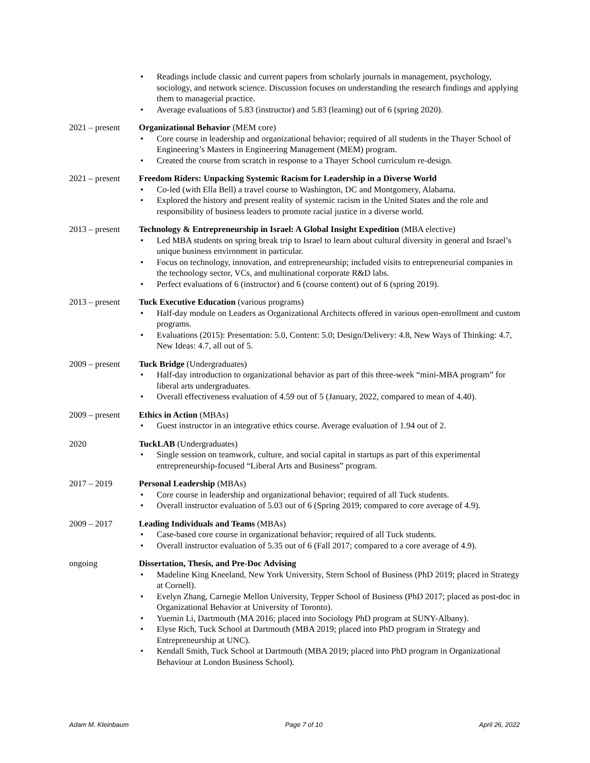• Readings include classic and current papers from scholarly journals in management, psychology, sociology, and network science. Discussion focuses on understanding the research findings and applying them to managerial practice.
• Average evaluations of 5.83 (instructor) and 5.83 (learning) out of 6 (spring 2020).
2021 – present
Organizational Behavior (MEM core)
• Core course in leadership and organizational behavior; required of all students in the Thayer School of Engineering’s Masters in Engineering Management (MEM) program.
• Created the course from scratch in response to a Thayer School curriculum re-design.
2021 – present
Freedom Riders: Unpacking Systemic Racism for Leadership in a Diverse World
• Co-led (with Ella Bell) a travel course to Washington, DC and Montgomery, Alabama.
• Explored the history and present reality of systemic racism in the United States and the role and responsibility of business leaders to promote racial justice in a diverse world.
2013 – present
Technology & Entrepreneurship in Israel: A Global Insight Expedition (MBA elective)
• Led MBA students on spring break trip to Israel to learn about cultural diversity in general and Israel’s unique business environment in particular.
• Focus on technology, innovation, and entrepreneurship; included visits to entrepreneurial companies in the technology sector, VCs, and multinational corporate R&D labs.
• Perfect evaluations of 6 (instructor) and 6 (course content) out of 6 (spring 2019).
2013 – present
Tuck Executive Education (various programs)
• Half-day module on Leaders as Organizational Architects offered in various open-enrollment and custom programs.
• Evaluations (2015): Presentation: 5.0, Content: 5.0; Design/Delivery: 4.8, New Ways of Thinking: 4.7, New Ideas: 4.7, all out of 5.
2009 – present
Tuck Bridge (Undergraduates)
• Half-day introduction to organizational behavior as part of this three-week “mini-MBA program” for liberal arts undergraduates.
• Overall effectiveness evaluation of 4.59 out of 5 (January, 2022, compared to mean of 4.40).
2009 – present
Ethics in Action (MBAs)
• Guest instructor in an integrative ethics course. Average evaluation of 1.94 out of 2.
2020 TuckLAB (Undergraduates)
• Single session on teamwork, culture, and social capital in startups as part of this experimental entrepreneurship-focused “Liberal Arts and Business” program.
2017 – 2019 Personal Leadership (MBAs)
• Core course in leadership and organizational behavior; required of all Tuck students.
• Overall instructor evaluation of 5.03 out of 6 (Spring 2019; compared to core average of 4.9).
2009 – 2017 Leading Individuals and Teams (MBAs)
• Case-based core course in organizational behavior; required of all Tuck students.
• Overall instructor evaluation of 5.35 out of 6 (Fall 2017; compared to a core average of 4.9).
ongoing Dissertation, Thesis, and Pre-Doc Advising
• Madeline King Kneeland, New York University, Stern School of Business (PhD 2019; placed in Strategy at Cornell).
• Evelyn Zhang, Carnegie Mellon University, Tepper School of Business (PhD 2017; placed as post-doc in Organizational Behavior at University of Toronto).
• Yuemin Li, Dartmouth (MA 2016; placed into Sociology PhD program at SUNY-Albany).
• Elyse Rich, Tuck School at Dartmouth (MBA 2019; placed into PhD program in Strategy and Entrepreneurship at UNC).
• Kendall Smith, Tuck School at Dartmouth (MBA 2019; placed into PhD program in Organizational Behaviour at London Business School).
Adam M. Kleinbaum Page 7 of 10 April 26, 2022